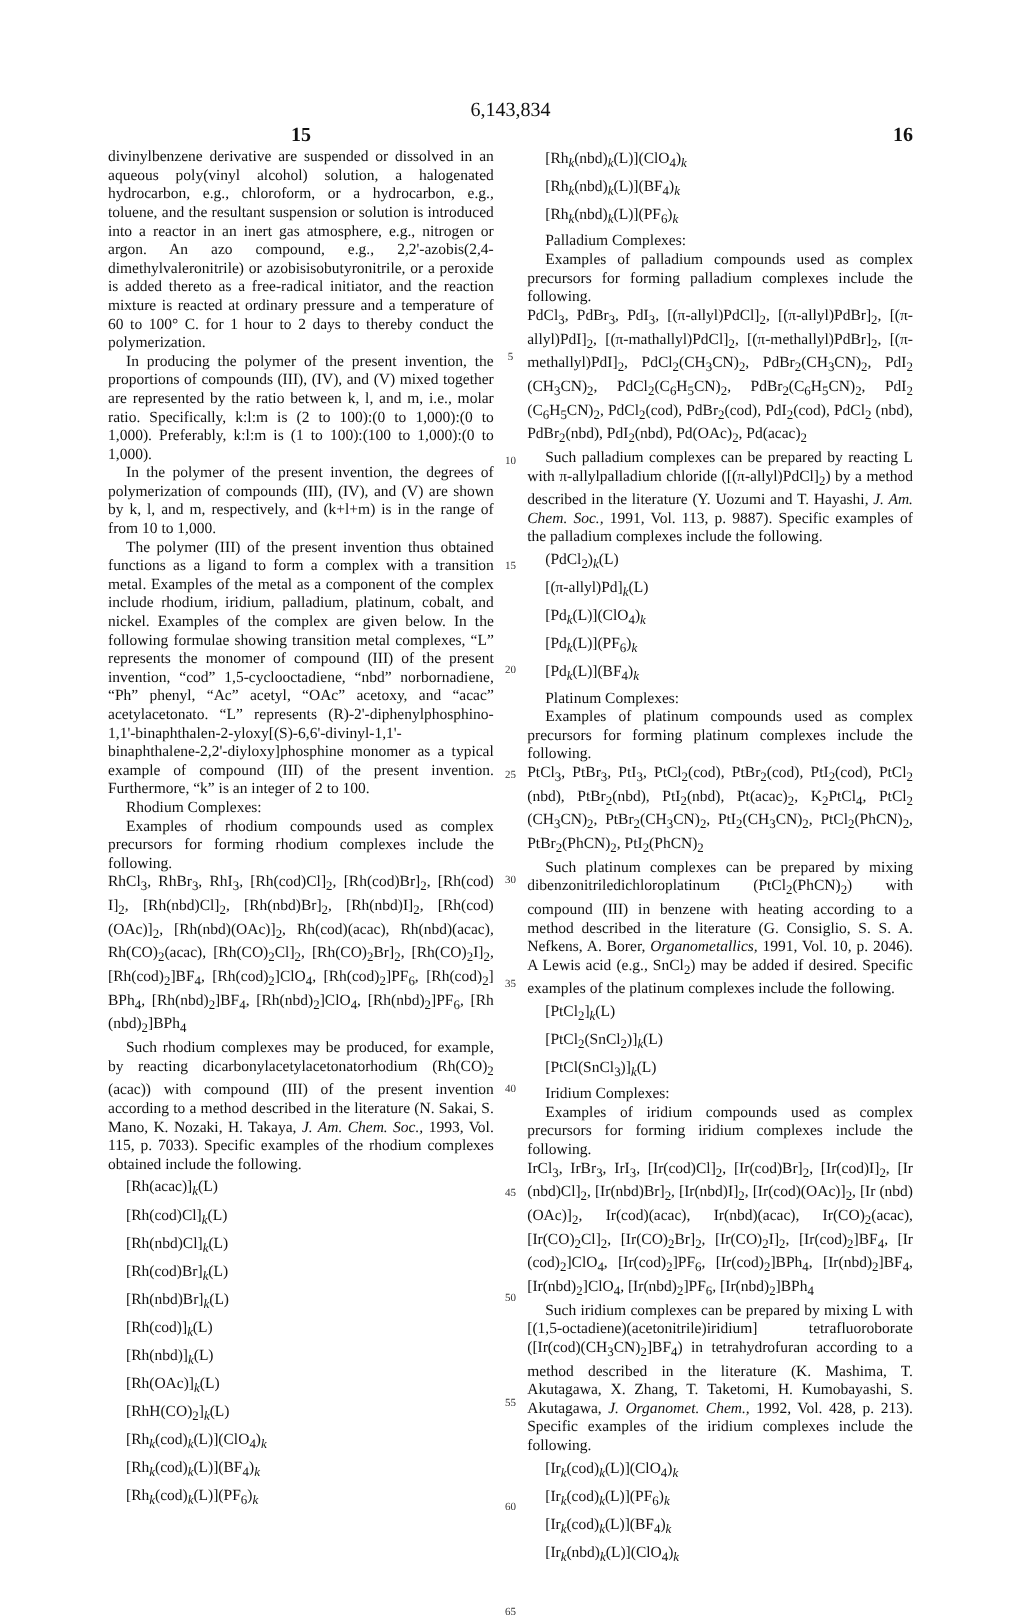6,143,834
15
divinylbenzene derivative are suspended or dissolved in an aqueous poly(vinyl alcohol) solution, a halogenated hydrocarbon, e.g., chloroform, or a hydrocarbon, e.g., toluene, and the resultant suspension or solution is introduced into a reactor in an inert gas atmosphere, e.g., nitrogen or argon. An azo compound, e.g., 2,2'-azobis(2,4-dimethylvaleronitrile) or azobisisobutyronitrile, or a peroxide is added thereto as a free-radical initiator, and the reaction mixture is reacted at ordinary pressure and a temperature of 60 to 100° C. for 1 hour to 2 days to thereby conduct the polymerization.
In producing the polymer of the present invention, the proportions of compounds (III), (IV), and (V) mixed together are represented by the ratio between k, l, and m, i.e., molar ratio. Specifically, k:l:m is (2 to 100):(0 to 1,000):(0 to 1,000). Preferably, k:l:m is (1 to 100):(100 to 1,000):(0 to 1,000).
In the polymer of the present invention, the degrees of polymerization of compounds (III), (IV), and (V) are shown by k, l, and m, respectively, and (k+l+m) is in the range of from 10 to 1,000.
The polymer (III) of the present invention thus obtained functions as a ligand to form a complex with a transition metal. Examples of the metal as a component of the complex include rhodium, iridium, palladium, platinum, cobalt, and nickel. Examples of the complex are given below. In the following formulae showing transition metal complexes, “L” represents the monomer of compound (III) of the present invention, “cod” 1,5-cyclooctadiene, “nbd” norbornadiene, “Ph” phenyl, “Ac” acetyl, “OAc” acetoxy, and “acac” acetylacetonato. “L” represents (R)-2'-diphenylphosphino-1,1'-binaphthalen-2-yloxy[(S)-6,6'-divinyl-1,1'-binaphthalene-2,2'-diyloxy]phosphine monomer as a typical example of compound (III) of the present invention. Furthermore, “k” is an integer of 2 to 100.
Rhodium Complexes:
Examples of rhodium compounds used as complex precursors for forming rhodium complexes include the following.
RhCl<sub>3</sub>, RhBr<sub>3</sub>, RhI<sub>3</sub>, [Rh(cod)Cl]<sub>2</sub>, [Rh(cod)Br]<sub>2</sub>, [Rh(cod) I]<sub>2</sub>, [Rh(nbd)Cl]<sub>2</sub>, [Rh(nbd)Br]<sub>2</sub>, [Rh(nbd)I]<sub>2</sub>, [Rh(cod) (OAc)]<sub>2</sub>, [Rh(nbd)(OAc)]<sub>2</sub>, Rh(cod)(acac), Rh(nbd)(acac), Rh(CO)<sub>2</sub>(acac), [Rh(CO)<sub>2</sub>Cl]<sub>2</sub>, [Rh(CO)<sub>2</sub>Br]<sub>2</sub>, [Rh(CO)<sub>2</sub>I]<sub>2</sub>, [Rh(cod)<sub>2</sub>]BF<sub>4</sub>, [Rh(cod)<sub>2</sub>]ClO<sub>4</sub>, [Rh(cod)<sub>2</sub>]PF<sub>6</sub>, [Rh(cod)<sub>2</sub>] BPh<sub>4</sub>, [Rh(nbd)<sub>2</sub>]BF<sub>4</sub>, [Rh(nbd)<sub>2</sub>]ClO<sub>4</sub>, [Rh(nbd)<sub>2</sub>]PF<sub>6</sub>, [Rh (nbd)<sub>2</sub>]BPh<sub>4</sub>
Such rhodium complexes may be produced, for example, by reacting dicarbonylacetylacetonatorhodium (Rh(CO)<sub>2</sub> (acac)) with compound (III) of the present invention according to a method described in the literature (N. Sakai, S. Mano, K. Nozaki, H. Takaya, J. Am. Chem. Soc., 1993, Vol. 115, p. 7033). Specific examples of the rhodium complexes obtained include the following.
[Rh(acac)]<sub>k</sub>(L)
[Rh(cod)Cl]<sub>k</sub>(L)
[Rh(nbd)Cl]<sub>k</sub>(L)
[Rh(cod)Br]<sub>k</sub>(L)
[Rh(nbd)Br]<sub>k</sub>(L)
[Rh(cod)]<sub>k</sub>(L)
[Rh(nbd)]<sub>k</sub>(L)
[Rh(OAc)]<sub>k</sub>(L)
[RhH(CO)<sub>2</sub>]<sub>k</sub>(L)
[Rh<sub>k</sub>(cod)<sub>k</sub>(L)](ClO<sub>4</sub>)<sub>k</sub>
[Rh<sub>k</sub>(cod)<sub>k</sub>(L)](BF<sub>4</sub>)<sub>k</sub>
[Rh<sub>k</sub>(cod)<sub>k</sub>(L)](PF<sub>6</sub>)<sub>k</sub>
5
10
15
20
25
30
35
40
45
50
55
60
65
16
[Rh<sub>k</sub>(nbd)<sub>k</sub>(L)](ClO<sub>4</sub>)<sub>k</sub>
[Rh<sub>k</sub>(nbd)<sub>k</sub>(L)](BF<sub>4</sub>)<sub>k</sub>
[Rh<sub>k</sub>(nbd)<sub>k</sub>(L)](PF<sub>6</sub>)<sub>k</sub>
Palladium Complexes:
Examples of palladium compounds used as complex precursors for forming palladium complexes include the following.
PdCl<sub>3</sub>, PdBr<sub>3</sub>, PdI<sub>3</sub>, [(π-allyl)PdCl]<sub>2</sub>, [(π-allyl)PdBr]<sub>2</sub>, [(π-allyl)PdI]<sub>2</sub>, [(π-mathallyl)PdCl]<sub>2</sub>, [(π-methallyl)PdBr]<sub>2</sub>, [(π-methallyl)PdI]<sub>2</sub>, PdCl<sub>2</sub>(CH<sub>3</sub>CN)<sub>2</sub>, PdBr<sub>2</sub>(CH<sub>3</sub>CN)<sub>2</sub>, PdI<sub>2</sub> (CH<sub>3</sub>CN)<sub>2</sub>, PdCl<sub>2</sub>(C<sub>6</sub>H<sub>5</sub>CN)<sub>2</sub>, PdBr<sub>2</sub>(C<sub>6</sub>H<sub>5</sub>CN)<sub>2</sub>, PdI<sub>2</sub> (C<sub>6</sub>H<sub>5</sub>CN)<sub>2</sub>, PdCl<sub>2</sub>(cod), PdBr<sub>2</sub>(cod), PdI<sub>2</sub>(cod), PdCl<sub>2</sub> (nbd), PdBr<sub>2</sub>(nbd), PdI<sub>2</sub>(nbd), Pd(OAc)<sub>2</sub>, Pd(acac)<sub>2</sub>
Such palladium complexes can be prepared by reacting L with π-allylpalladium chloride ([(π-allyl)PdCl]<sub>2</sub>) by a method described in the literature (Y. Uozumi and T. Hayashi, J. Am. Chem. Soc., 1991, Vol. 113, p. 9887). Specific examples of the palladium complexes include the following.
(PdCl<sub>2</sub>)<sub>k</sub>(L)
[(π-allyl)Pd]<sub>k</sub>(L)
[Pd<sub>k</sub>(L)](ClO<sub>4</sub>)<sub>k</sub>
[Pd<sub>k</sub>(L)](PF<sub>6</sub>)<sub>k</sub>
[Pd<sub>k</sub>(L)](BF<sub>4</sub>)<sub>k</sub>
Platinum Complexes:
Examples of platinum compounds used as complex precursors for forming platinum complexes include the following.
PtCl<sub>3</sub>, PtBr<sub>3</sub>, PtI<sub>3</sub>, PtCl<sub>2</sub>(cod), PtBr<sub>2</sub>(cod), PtI<sub>2</sub>(cod), PtCl<sub>2</sub> (nbd), PtBr<sub>2</sub>(nbd), PtI<sub>2</sub>(nbd), Pt(acac)<sub>2</sub>, K<sub>2</sub>PtCl<sub>4</sub>, PtCl<sub>2</sub> (CH<sub>3</sub>CN)<sub>2</sub>, PtBr<sub>2</sub>(CH<sub>3</sub>CN)<sub>2</sub>, PtI<sub>2</sub>(CH<sub>3</sub>CN)<sub>2</sub>, PtCl<sub>2</sub>(PhCN)<sub>2</sub>, PtBr<sub>2</sub>(PhCN)<sub>2</sub>, PtI<sub>2</sub>(PhCN)<sub>2</sub>
Such platinum complexes can be prepared by mixing dibenzonitriledichloroplatinum (PtCl<sub>2</sub>(PhCN)<sub>2</sub>) with compound (III) in benzene with heating according to a method described in the literature (G. Consiglio, S. S. A. Nefkens, A. Borer, Organometallics, 1991, Vol. 10, p. 2046). A Lewis acid (e.g., SnCl<sub>2</sub>) may be added if desired. Specific examples of the platinum complexes include the following.
[PtCl<sub>2</sub>]<sub>k</sub>(L)
[PtCl<sub>2</sub>(SnCl<sub>2</sub>)]<sub>k</sub>(L)
[PtCl(SnCl<sub>3</sub>)]<sub>k</sub>(L)
Iridium Complexes:
Examples of iridium compounds used as complex precursors for forming iridium complexes include the following.
IrCl<sub>3</sub>, IrBr<sub>3</sub>, IrI<sub>3</sub>, [Ir(cod)Cl]<sub>2</sub>, [Ir(cod)Br]<sub>2</sub>, [Ir(cod)I]<sub>2</sub>, [Ir (nbd)Cl]<sub>2</sub>, [Ir(nbd)Br]<sub>2</sub>, [Ir(nbd)I]<sub>2</sub>, [Ir(cod)(OAc)]<sub>2</sub>, [Ir (nbd)(OAc)]<sub>2</sub>, Ir(cod)(acac), Ir(nbd)(acac), Ir(CO)<sub>2</sub>(acac), [Ir(CO)<sub>2</sub>Cl]<sub>2</sub>, [Ir(CO)<sub>2</sub>Br]<sub>2</sub>, [Ir(CO)<sub>2</sub>I]<sub>2</sub>, [Ir(cod)<sub>2</sub>]BF<sub>4</sub>, [Ir (cod)<sub>2</sub>]ClO<sub>4</sub>, [Ir(cod)<sub>2</sub>]PF<sub>6</sub>, [Ir(cod)<sub>2</sub>]BPh<sub>4</sub>, [Ir(nbd)<sub>2</sub>]BF<sub>4</sub>, [Ir(nbd)<sub>2</sub>]ClO<sub>4</sub>, [Ir(nbd)<sub>2</sub>]PF<sub>6</sub>, [Ir(nbd)<sub>2</sub>]BPh<sub>4</sub>
Such iridium complexes can be prepared by mixing L with [(1,5-octadiene)(acetonitrile)iridium] tetrafluoroborate ([Ir(cod)(CH<sub>3</sub>CN)<sub>2</sub>]BF<sub>4</sub>) in tetrahydrofuran according to a method described in the literature (K. Mashima, T. Akutagawa, X. Zhang, T. Taketomi, H. Kumobayashi, S. Akutagawa, J. Organomet. Chem., 1992, Vol. 428, p. 213). Specific examples of the iridium complexes include the following.
[Ir<sub>k</sub>(cod)<sub>k</sub>(L)](ClO<sub>4</sub>)<sub>k</sub>
[Ir<sub>k</sub>(cod)<sub>k</sub>(L)](PF<sub>6</sub>)<sub>k</sub>
[Ir<sub>k</sub>(cod)<sub>k</sub>(L)](BF<sub>4</sub>)<sub>k</sub>
[Ir<sub>k</sub>(nbd)<sub>k</sub>(L)](ClO<sub>4</sub>)<sub>k</sub>